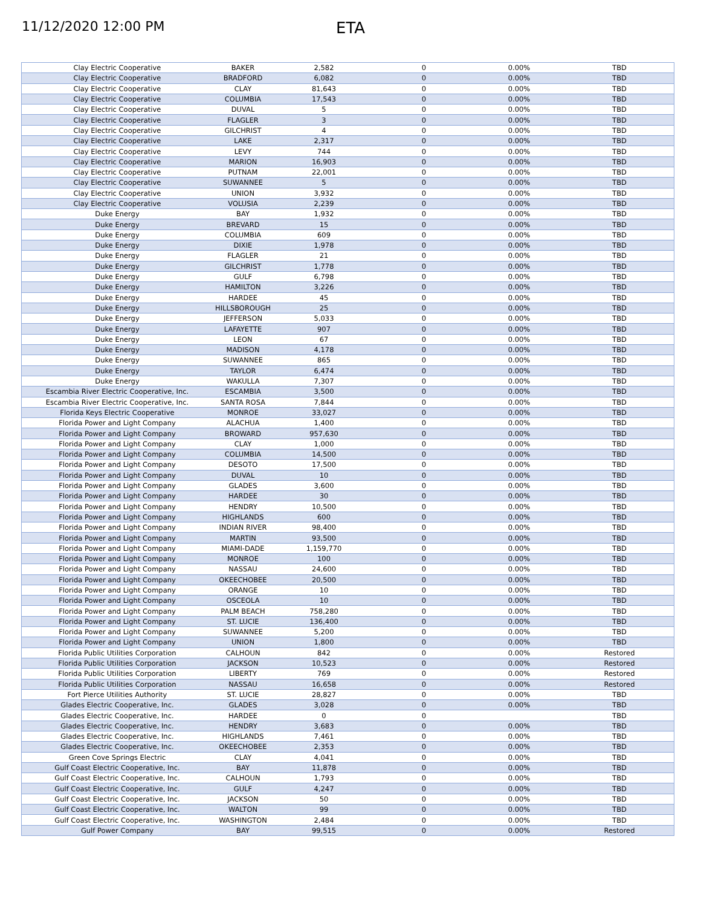11/12/2020 12:00 PM
ETA
| Clay Electric Cooperative | BAKER | 2,582 | 0 | 0.00% | TBD |
| Clay Electric Cooperative | BRADFORD | 6,082 | 0 | 0.00% | TBD |
| Clay Electric Cooperative | CLAY | 81,643 | 0 | 0.00% | TBD |
| Clay Electric Cooperative | COLUMBIA | 17,543 | 0 | 0.00% | TBD |
| Clay Electric Cooperative | DUVAL | 5 | 0 | 0.00% | TBD |
| Clay Electric Cooperative | FLAGLER | 3 | 0 | 0.00% | TBD |
| Clay Electric Cooperative | GILCHRIST | 4 | 0 | 0.00% | TBD |
| Clay Electric Cooperative | LAKE | 2,317 | 0 | 0.00% | TBD |
| Clay Electric Cooperative | LEVY | 744 | 0 | 0.00% | TBD |
| Clay Electric Cooperative | MARION | 16,903 | 0 | 0.00% | TBD |
| Clay Electric Cooperative | PUTNAM | 22,001 | 0 | 0.00% | TBD |
| Clay Electric Cooperative | SUWANNEE | 5 | 0 | 0.00% | TBD |
| Clay Electric Cooperative | UNION | 3,932 | 0 | 0.00% | TBD |
| Clay Electric Cooperative | VOLUSIA | 2,239 | 0 | 0.00% | TBD |
| Duke Energy | BAY | 1,932 | 0 | 0.00% | TBD |
| Duke Energy | BREVARD | 15 | 0 | 0.00% | TBD |
| Duke Energy | COLUMBIA | 609 | 0 | 0.00% | TBD |
| Duke Energy | DIXIE | 1,978 | 0 | 0.00% | TBD |
| Duke Energy | FLAGLER | 21 | 0 | 0.00% | TBD |
| Duke Energy | GILCHRIST | 1,778 | 0 | 0.00% | TBD |
| Duke Energy | GULF | 6,798 | 0 | 0.00% | TBD |
| Duke Energy | HAMILTON | 3,226 | 0 | 0.00% | TBD |
| Duke Energy | HARDEE | 45 | 0 | 0.00% | TBD |
| Duke Energy | HILLSBOROUGH | 25 | 0 | 0.00% | TBD |
| Duke Energy | JEFFERSON | 5,033 | 0 | 0.00% | TBD |
| Duke Energy | LAFAYETTE | 907 | 0 | 0.00% | TBD |
| Duke Energy | LEON | 67 | 0 | 0.00% | TBD |
| Duke Energy | MADISON | 4,178 | 0 | 0.00% | TBD |
| Duke Energy | SUWANNEE | 865 | 0 | 0.00% | TBD |
| Duke Energy | TAYLOR | 6,474 | 0 | 0.00% | TBD |
| Duke Energy | WAKULLA | 7,307 | 0 | 0.00% | TBD |
| Escambia River Electric Cooperative, Inc. | ESCAMBIA | 3,500 | 0 | 0.00% | TBD |
| Escambia River Electric Cooperative, Inc. | SANTA ROSA | 7,844 | 0 | 0.00% | TBD |
| Florida Keys Electric Cooperative | MONROE | 33,027 | 0 | 0.00% | TBD |
| Florida Power and Light Company | ALACHUA | 1,400 | 0 | 0.00% | TBD |
| Florida Power and Light Company | BROWARD | 957,630 | 0 | 0.00% | TBD |
| Florida Power and Light Company | CLAY | 1,000 | 0 | 0.00% | TBD |
| Florida Power and Light Company | COLUMBIA | 14,500 | 0 | 0.00% | TBD |
| Florida Power and Light Company | DESOTO | 17,500 | 0 | 0.00% | TBD |
| Florida Power and Light Company | DUVAL | 10 | 0 | 0.00% | TBD |
| Florida Power and Light Company | GLADES | 3,600 | 0 | 0.00% | TBD |
| Florida Power and Light Company | HARDEE | 30 | 0 | 0.00% | TBD |
| Florida Power and Light Company | HENDRY | 10,500 | 0 | 0.00% | TBD |
| Florida Power and Light Company | HIGHLANDS | 600 | 0 | 0.00% | TBD |
| Florida Power and Light Company | INDIAN RIVER | 98,400 | 0 | 0.00% | TBD |
| Florida Power and Light Company | MARTIN | 93,500 | 0 | 0.00% | TBD |
| Florida Power and Light Company | MIAMI-DADE | 1,159,770 | 0 | 0.00% | TBD |
| Florida Power and Light Company | MONROE | 100 | 0 | 0.00% | TBD |
| Florida Power and Light Company | NASSAU | 24,600 | 0 | 0.00% | TBD |
| Florida Power and Light Company | OKEECHOBEE | 20,500 | 0 | 0.00% | TBD |
| Florida Power and Light Company | ORANGE | 10 | 0 | 0.00% | TBD |
| Florida Power and Light Company | OSCEOLA | 10 | 0 | 0.00% | TBD |
| Florida Power and Light Company | PALM BEACH | 758,280 | 0 | 0.00% | TBD |
| Florida Power and Light Company | ST. LUCIE | 136,400 | 0 | 0.00% | TBD |
| Florida Power and Light Company | SUWANNEE | 5,200 | 0 | 0.00% | TBD |
| Florida Power and Light Company | UNION | 1,800 | 0 | 0.00% | TBD |
| Florida Public Utilities Corporation | CALHOUN | 842 | 0 | 0.00% | Restored |
| Florida Public Utilities Corporation | JACKSON | 10,523 | 0 | 0.00% | Restored |
| Florida Public Utilities Corporation | LIBERTY | 769 | 0 | 0.00% | Restored |
| Florida Public Utilities Corporation | NASSAU | 16,658 | 0 | 0.00% | Restored |
| Fort Pierce Utilities Authority | ST. LUCIE | 28,827 | 0 | 0.00% | TBD |
| Glades Electric Cooperative, Inc. | GLADES | 3,028 | 0 | 0.00% | TBD |
| Glades Electric Cooperative, Inc. | HARDEE | 0 | 0 | | TBD |
| Glades Electric Cooperative, Inc. | HENDRY | 3,683 | 0 | 0.00% | TBD |
| Glades Electric Cooperative, Inc. | HIGHLANDS | 7,461 | 0 | 0.00% | TBD |
| Glades Electric Cooperative, Inc. | OKEECHOBEE | 2,353 | 0 | 0.00% | TBD |
| Green Cove Springs Electric | CLAY | 4,041 | 0 | 0.00% | TBD |
| Gulf Coast Electric Cooperative, Inc. | BAY | 11,878 | 0 | 0.00% | TBD |
| Gulf Coast Electric Cooperative, Inc. | CALHOUN | 1,793 | 0 | 0.00% | TBD |
| Gulf Coast Electric Cooperative, Inc. | GULF | 4,247 | 0 | 0.00% | TBD |
| Gulf Coast Electric Cooperative, Inc. | JACKSON | 50 | 0 | 0.00% | TBD |
| Gulf Coast Electric Cooperative, Inc. | WALTON | 99 | 0 | 0.00% | TBD |
| Gulf Coast Electric Cooperative, Inc. | WASHINGTON | 2,484 | 0 | 0.00% | TBD |
| Gulf Power Company | BAY | 99,515 | 0 | 0.00% | Restored |